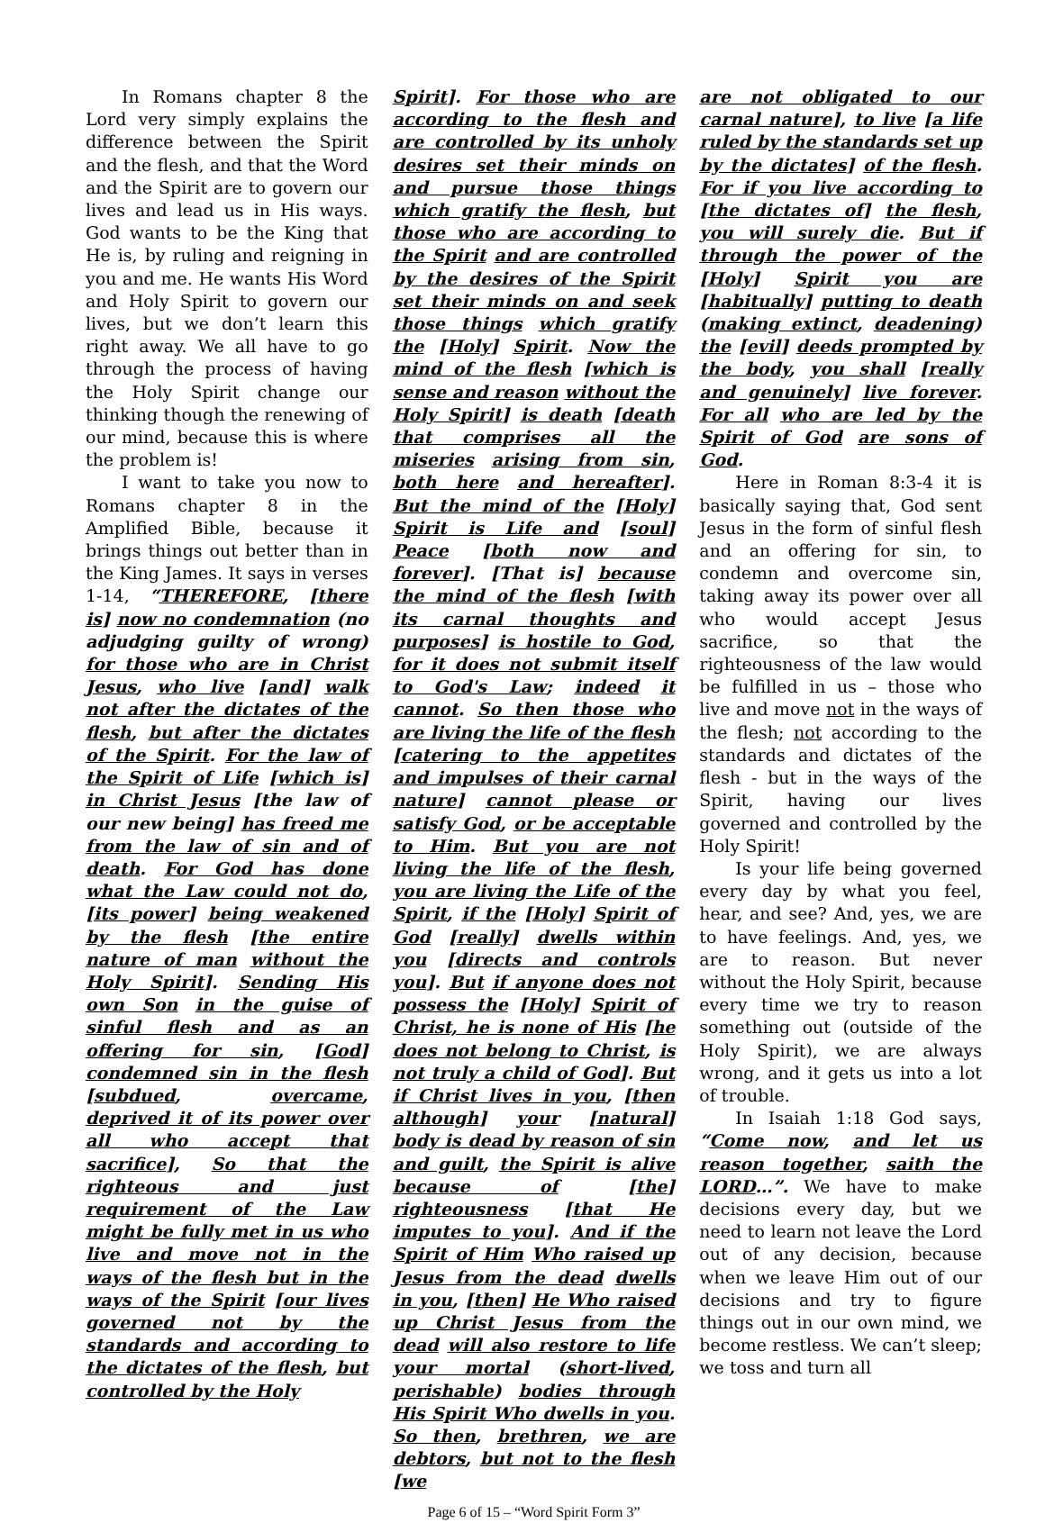In Romans chapter 8 the Lord very simply explains the difference between the Spirit and the flesh, and that the Word and the Spirit are to govern our lives and lead us in His ways. God wants to be the King that He is, by ruling and reigning in you and me. He wants His Word and Holy Spirit to govern our lives, but we don’t learn this right away. We all have to go through the process of having the Holy Spirit change our thinking though the renewing of our mind, because this is where the problem is!
I want to take you now to Romans chapter 8 in the Amplified Bible, because it brings things out better than in the King James. It says in verses 1-14, “THEREFORE, [there is] now no condemnation (no adjudging guilty of wrong) for those who are in Christ Jesus, who live [and] walk not after the dictates of the flesh, but after the dictates of the Spirit. For the law of the Spirit of Life [which is] in Christ Jesus [the law of our new being] has freed me from the law of sin and of death. For God has done what the Law could not do, [its power] being weakened by the flesh [the entire nature of man without the Holy Spirit]. Sending His own Son in the guise of sinful flesh and as an offering for sin, [God] condemned sin in the flesh [subdued, overcame, deprived it of its power over all who accept that sacrifice], So that the righteous and just requirement of the Law might be fully met in us who live and move not in the ways of the flesh but in the ways of the Spirit [our lives governed not by the standards and according to the dictates of the flesh, but controlled by the Holy
Spirit]. For those who are according to the flesh and are controlled by its unholy desires set their minds on and pursue those things which gratify the flesh, but those who are according to the Spirit and are controlled by the desires of the Spirit set their minds on and seek those things which gratify the [Holy] Spirit. Now the mind of the flesh [which is sense and reason without the Holy Spirit] is death [death that comprises all the miseries arising from sin, both here and hereafter]. But the mind of the [Holy] Spirit is Life and [soul] Peace [both now and forever]. [That is] because the mind of the flesh [with its carnal thoughts and purposes] is hostile to God, for it does not submit itself to God's Law; indeed it cannot. So then those who are living the life of the flesh [catering to the appetites and impulses of their carnal nature] cannot please or satisfy God, or be acceptable to Him. But you are not living the life of the flesh, you are living the Life of the Spirit, if the [Holy] Spirit of God [really] dwells within you [directs and controls you]. But if anyone does not possess the [Holy] Spirit of Christ, he is none of His [he does not belong to Christ, is not truly a child of God]. But if Christ lives in you, [then although] your [natural] body is dead by reason of sin and guilt, the Spirit is alive because of [the] righteousness [that He imputes to you]. And if the Spirit of Him Who raised up Jesus from the dead dwells in you, [then] He Who raised up Christ Jesus from the dead will also restore to life your mortal (short-lived, perishable) bodies through His Spirit Who dwells in you. So then, brethren, we are debtors, but not to the flesh [we
Page 6 of 15 – “Word Spirit Form 3”
are not obligated to our carnal nature], to live [a life ruled by the standards set up by the dictates] of the flesh. For if you live according to [the dictates of] the flesh, you will surely die. But if through the power of the [Holy] Spirit you are [habitually] putting to death (making extinct, deadening) the [evil] deeds prompted by the body, you shall [really and genuinely] live forever. For all who are led by the Spirit of God are sons of God.
Here in Roman 8:3-4 it is basically saying that, God sent Jesus in the form of sinful flesh and an offering for sin, to condemn and overcome sin, taking away its power over all who would accept Jesus sacrifice, so that the righteousness of the law would be fulfilled in us – those who live and move not in the ways of the flesh; not according to the standards and dictates of the flesh - but in the ways of the Spirit, having our lives governed and controlled by the Holy Spirit!
Is your life being governed every day by what you feel, hear, and see? And, yes, we are to have feelings. And, yes, we are to reason. But never without the Holy Spirit, because every time we try to reason something out (outside of the Holy Spirit), we are always wrong, and it gets us into a lot of trouble.
In Isaiah 1:18 God says, “Come now, and let us reason together, saith the LORD…”. We have to make decisions every day, but we need to learn not leave the Lord out of any decision, because when we leave Him out of our decisions and try to figure things out in our own mind, we become restless. We can’t sleep; we toss and turn all